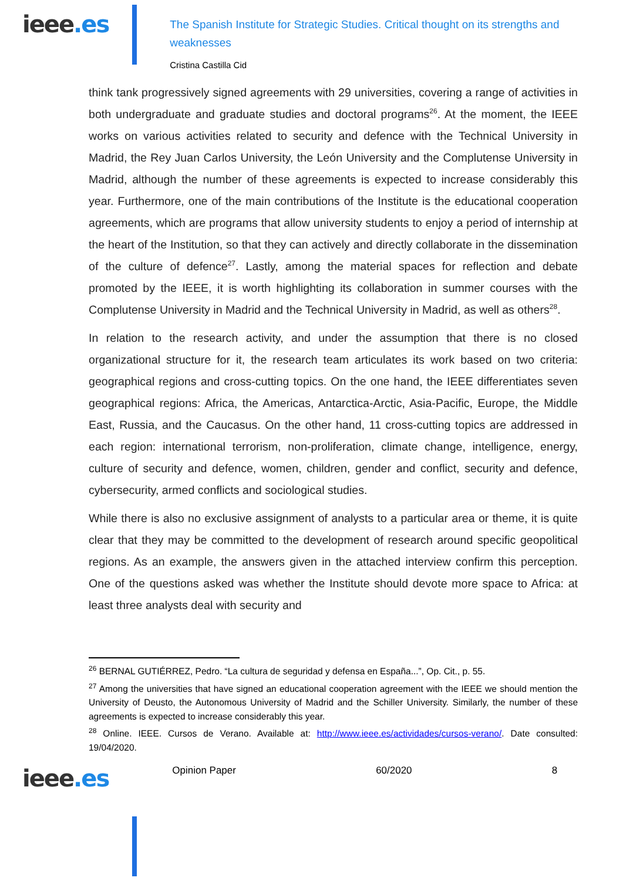ieee.es
The Spanish Institute for Strategic Studies. Critical thought on its strengths and weaknesses
Cristina Castilla Cid
think tank progressively signed agreements with 29 universities, covering a range of activities in both undergraduate and graduate studies and doctoral programs<sup>26</sup>. At the moment, the IEEE works on various activities related to security and defence with the Technical University in Madrid, the Rey Juan Carlos University, the León University and the Complutense University in Madrid, although the number of these agreements is expected to increase considerably this year. Furthermore, one of the main contributions of the Institute is the educational cooperation agreements, which are programs that allow university students to enjoy a period of internship at the heart of the Institution, so that they can actively and directly collaborate in the dissemination of the culture of defence<sup>27</sup>. Lastly, among the material spaces for reflection and debate promoted by the IEEE, it is worth highlighting its collaboration in summer courses with the Complutense University in Madrid and the Technical University in Madrid, as well as others<sup>28</sup>.
In relation to the research activity, and under the assumption that there is no closed organizational structure for it, the research team articulates its work based on two criteria: geographical regions and cross-cutting topics. On the one hand, the IEEE differentiates seven geographical regions: Africa, the Americas, Antarctica-Arctic, Asia-Pacific, Europe, the Middle East, Russia, and the Caucasus. On the other hand, 11 cross-cutting topics are addressed in each region: international terrorism, non-proliferation, climate change, intelligence, energy, culture of security and defence, women, children, gender and conflict, security and defence, cybersecurity, armed conflicts and sociological studies.
While there is also no exclusive assignment of analysts to a particular area or theme, it is quite clear that they may be committed to the development of research around specific geopolitical regions. As an example, the answers given in the attached interview confirm this perception. One of the questions asked was whether the Institute should devote more space to Africa: at least three analysts deal with security and
<sup>26</sup> BERNAL GUTIÉRREZ, Pedro. “La cultura de seguridad y defensa en España...”, Op. Cit., p. 55.
<sup>27</sup> Among the universities that have signed an educational cooperation agreement with the IEEE we should mention the University of Deusto, the Autonomous University of Madrid and the Schiller University. Similarly, the number of these agreements is expected to increase considerably this year.
<sup>28</sup> Online. IEEE. Cursos de Verano. Available at: http://www.ieee.es/actividades/cursos-verano/. Date consulted: 19/04/2020.
ieee.es
Opinion Paper 60/2020 8